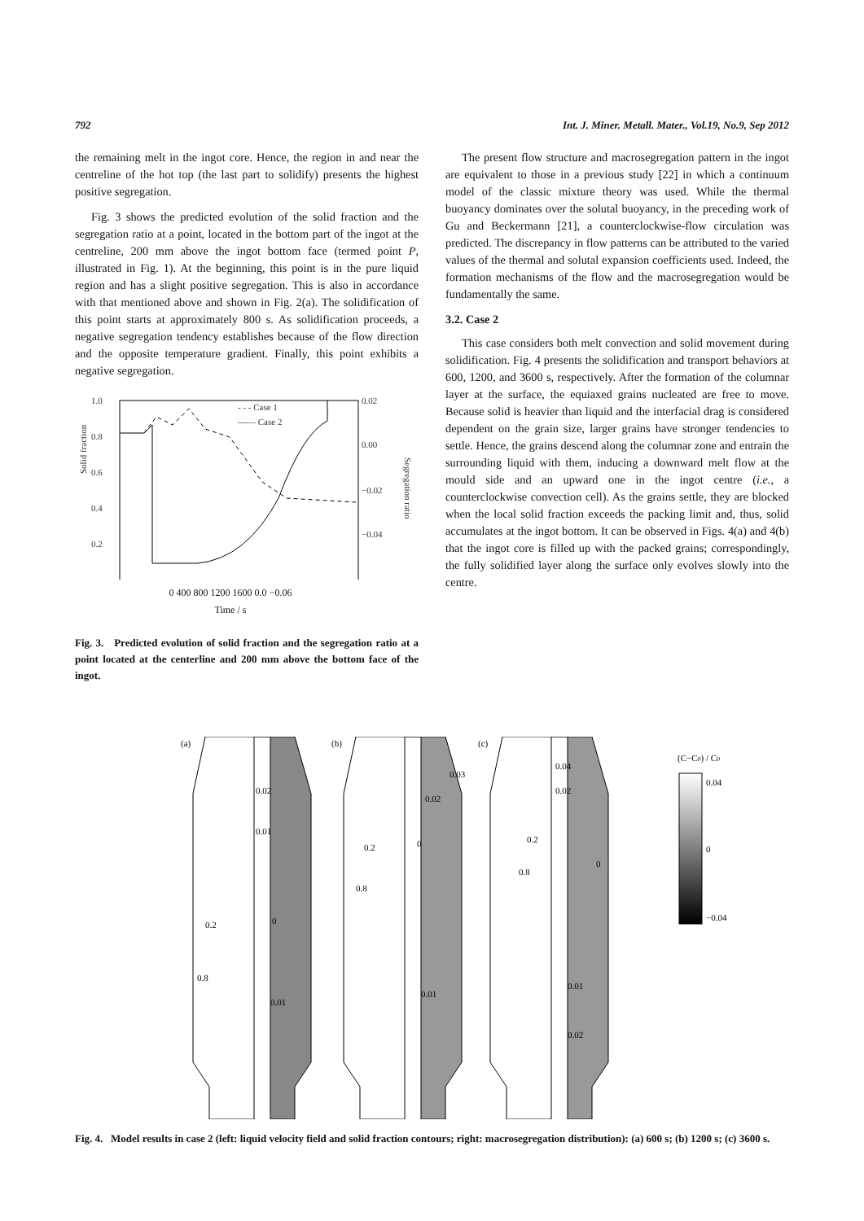792 Int. J. Miner. Metall. Mater., Vol.19, No.9, Sep 2012
the remaining melt in the ingot core. Hence, the region in and near the centreline of the hot top (the last part to solidify) presents the highest positive segregation.
Fig. 3 shows the predicted evolution of the solid fraction and the segregation ratio at a point, located in the bottom part of the ingot at the centreline, 200 mm above the ingot bottom face (termed point P, illustrated in Fig. 1). At the beginning, this point is in the pure liquid region and has a slight positive segregation. This is also in accordance with that mentioned above and shown in Fig. 2(a). The solidification of this point starts at approximately 800 s. As solidification proceeds, a negative segregation tendency establishes because of the flow direction and the opposite temperature gradient. Finally, this point exhibits a negative segregation.
1.0
0.8
0.6
0.4
0.2
0.02
0.00
−0.02
−0.04
Solid fraction
Segregation ratio
- - - Case 1
—— Case 2
0 400 800 1200 1600 0.0 −0.06
Time / s
Fig. 3. Predicted evolution of solid fraction and the segregation ratio at a point located at the centerline and 200 mm above the bottom face of the ingot.
The present flow structure and macrosegregation pattern in the ingot are equivalent to those in a previous study [22] in which a continuum model of the classic mixture theory was used. While the thermal buoyancy dominates over the solutal buoyancy, in the preceding work of Gu and Beckermann [21], a counterclockwise-flow circulation was predicted. The discrepancy in flow patterns can be attributed to the varied values of the thermal and solutal expansion coefficients used. Indeed, the formation mechanisms of the flow and the macrosegregation would be fundamentally the same.
3.2. Case 2
This case considers both melt convection and solid movement during solidification. Fig. 4 presents the solidification and transport behaviors at 600, 1200, and 3600 s, respectively. After the formation of the columnar layer at the surface, the equiaxed grains nucleated are free to move. Because solid is heavier than liquid and the interfacial drag is considered dependent on the grain size, larger grains have stronger tendencies to settle. Hence, the grains descend along the columnar zone and entrain the surrounding liquid with them, inducing a downward melt flow at the mould side and an upward one in the ingot centre (i.e., a counterclockwise convection cell). As the grains settle, they are blocked when the local solid fraction exceeds the packing limit and, thus, solid accumulates at the ingot bottom. It can be observed in Figs. 4(a) and 4(b) that the ingot core is filled up with the packed grains; correspondingly, the fully solidified layer along the surface only evolves slowly into the centre.
(a)
(b)
(c)
0.02
0.01
0.2
0
0.8
0.01
0.03
0.02
0.2
0
0.8
0.01
0.04
0.02
0.2
0.8
0
0.01
0.02
(C−C0) / C0
0.04
0
−0.04
Fig. 4. Model results in case 2 (left: liquid velocity field and solid fraction contours; right: macrosegregation distribution): (a) 600 s; (b) 1200 s; (c) 3600 s.